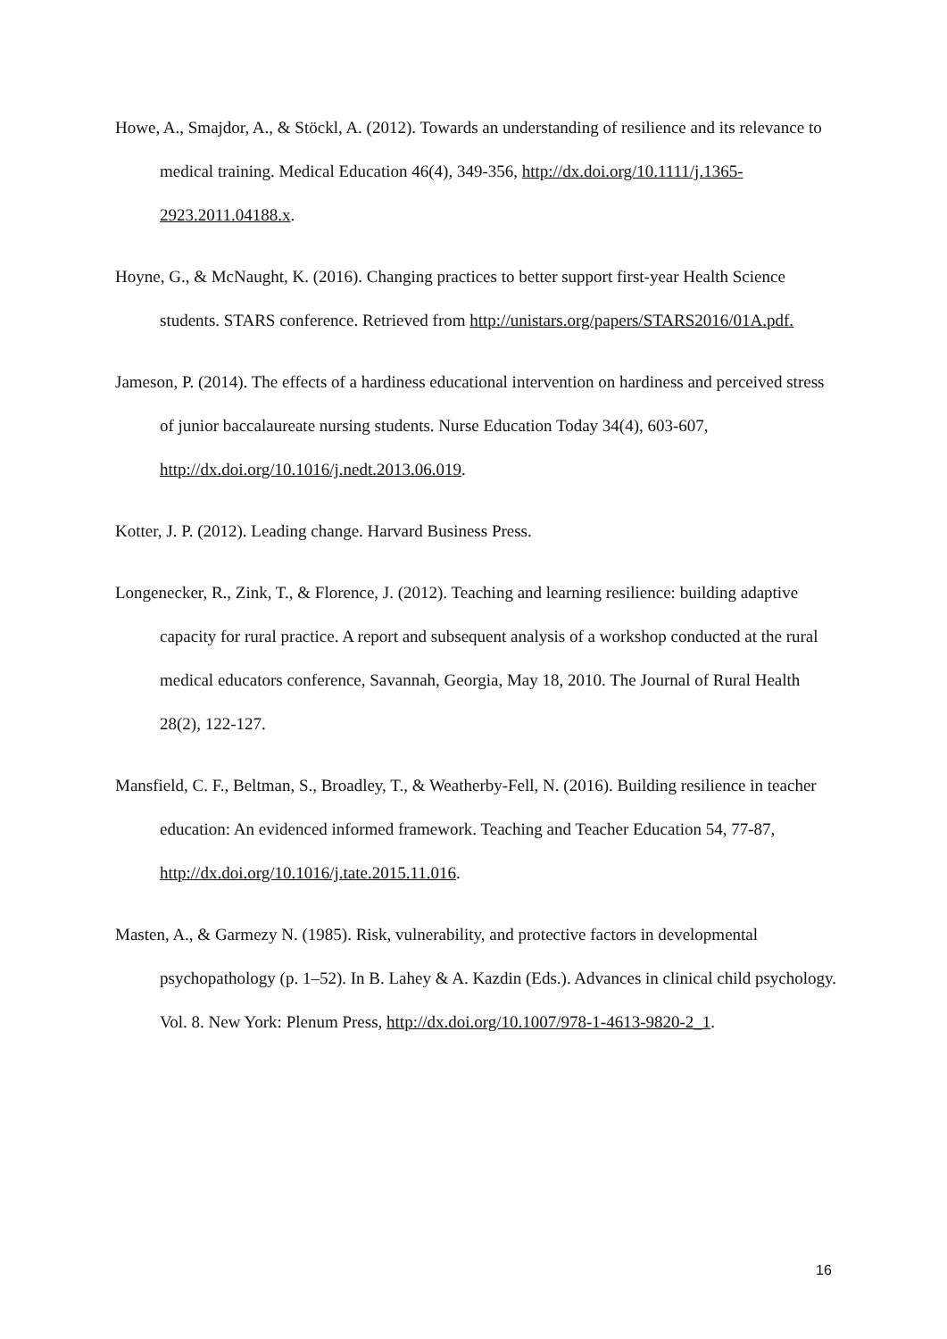Howe, A., Smajdor, A., & Stöckl, A. (2012). Towards an understanding of resilience and its relevance to medical training. Medical Education 46(4), 349-356, http://dx.doi.org/10.1111/j.1365-2923.2011.04188.x.
Hoyne, G., & McNaught, K. (2016). Changing practices to better support first-year Health Science students. STARS conference. Retrieved from http://unistars.org/papers/STARS2016/01A.pdf.
Jameson, P. (2014). The effects of a hardiness educational intervention on hardiness and perceived stress of junior baccalaureate nursing students. Nurse Education Today 34(4), 603-607, http://dx.doi.org/10.1016/j.nedt.2013.06.019.
Kotter, J. P. (2012). Leading change. Harvard Business Press.
Longenecker, R., Zink, T., & Florence, J. (2012). Teaching and learning resilience: building adaptive capacity for rural practice. A report and subsequent analysis of a workshop conducted at the rural medical educators conference, Savannah, Georgia, May 18, 2010. The Journal of Rural Health 28(2), 122-127.
Mansfield, C. F., Beltman, S., Broadley, T., & Weatherby-Fell, N. (2016). Building resilience in teacher education: An evidenced informed framework. Teaching and Teacher Education 54, 77-87, http://dx.doi.org/10.1016/j.tate.2015.11.016.
Masten, A., & Garmezy N. (1985). Risk, vulnerability, and protective factors in developmental psychopathology (p. 1–52). In B. Lahey & A. Kazdin (Eds.). Advances in clinical child psychology. Vol. 8. New York: Plenum Press, http://dx.doi.org/10.1007/978-1-4613-9820-2_1.
16